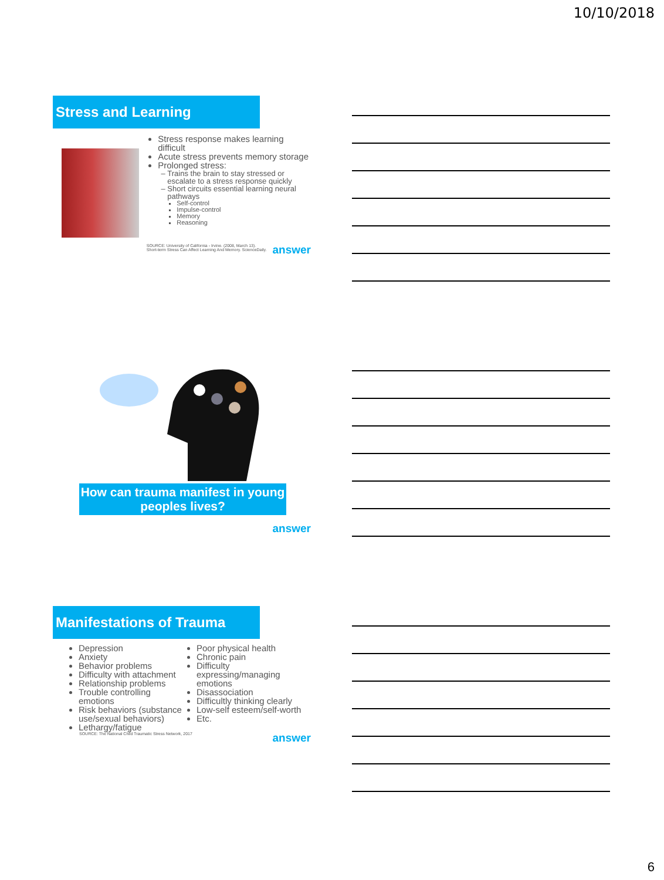10/10/2018
Stress and Learning
Stress response makes learning difficult
Acute stress prevents memory storage
Prolonged stress:
Trains the brain to stay stressed or escalate to a stress response quickly
Short circuits essential learning neural pathways
Self-control
Impulse-control
Memory
Reasoning
SOURCE: University of California - Irvine. (2008, March 13).
Short-term Stress Can Affect Learning And Memory. ScienceDaily.
answer
How can trauma manifest in young peoples lives?
answer
Manifestations of Trauma
Depression
Anxiety
Behavior problems
Difficulty with attachment
Relationship problems
Trouble controlling emotions
Risk behaviors (substance use/sexual behaviors)
Lethargy/fatigue
Poor physical health
Chronic pain
Difficulty expressing/managing emotions
Disassociation
Difficultly thinking clearly
Low-self esteem/self-worth
Etc.
SOURCE: The National Child Traumatic Stress Network, 2017
answer
6